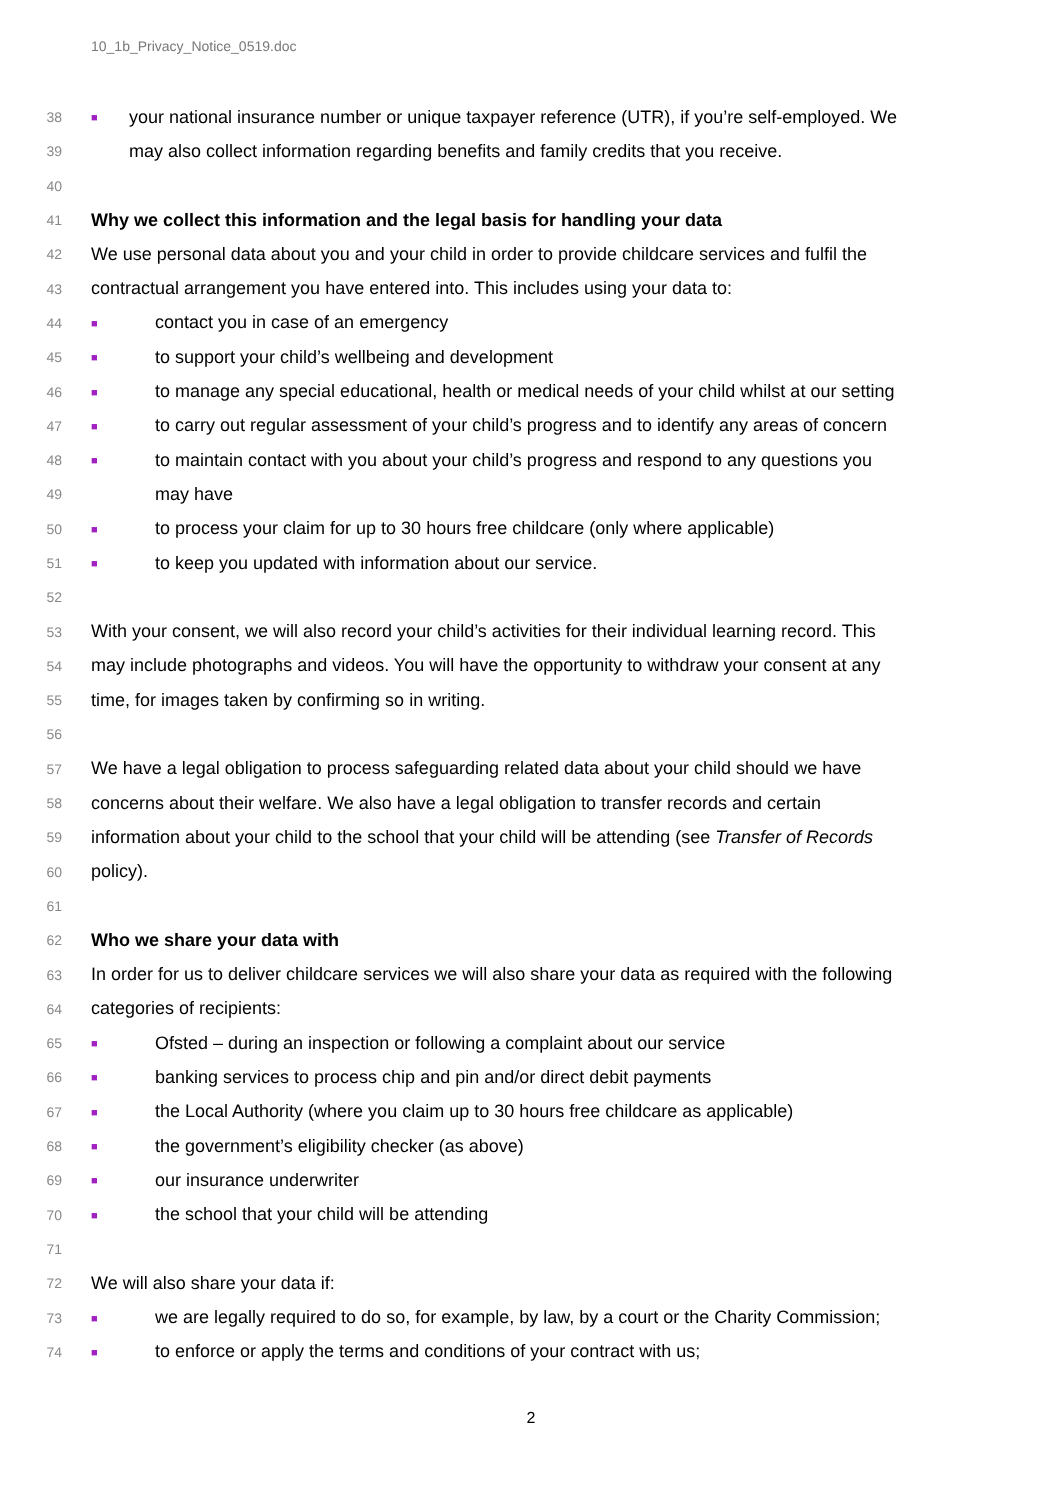10_1b_Privacy_Notice_0519.doc
38 ■ your national insurance number or unique taxpayer reference (UTR), if you’re self-employed. We
39 may also collect information regarding benefits and family credits that you receive.
40
41 Why we collect this information and the legal basis for handling your data
42 We use personal data about you and your child in order to provide childcare services and fulfil the
43 contractual arrangement you have entered into. This includes using your data to:
44 ■ contact you in case of an emergency
45 ■ to support your child’s wellbeing and development
46 ■ to manage any special educational, health or medical needs of your child whilst at our setting
47 ■ to carry out regular assessment of your child’s progress and to identify any areas of concern
48 ■ to maintain contact with you about your child’s progress and respond to any questions you
49 may have
50 ■ to process your claim for up to 30 hours free childcare (only where applicable)
51 ■ to keep you updated with information about our service.
52
53 With your consent, we will also record your child’s activities for their individual learning record. This
54 may include photographs and videos. You will have the opportunity to withdraw your consent at any
55 time, for images taken by confirming so in writing.
56
57 We have a legal obligation to process safeguarding related data about your child should we have
58 concerns about their welfare. We also have a legal obligation to transfer records and certain
59 information about your child to the school that your child will be attending (see Transfer of Records
60 policy).
61
62 Who we share your data with
63 In order for us to deliver childcare services we will also share your data as required with the following
64 categories of recipients:
65 ■ Ofsted – during an inspection or following a complaint about our service
66 ■ banking services to process chip and pin and/or direct debit payments
67 ■ the Local Authority (where you claim up to 30 hours free childcare as applicable)
68 ■ the government’s eligibility checker (as above)
69 ■ our insurance underwriter
70 ■ the school that your child will be attending
71
72 We will also share your data if:
73 ■ we are legally required to do so, for example, by law, by a court or the Charity Commission;
74 ■ to enforce or apply the terms and conditions of your contract with us;
2